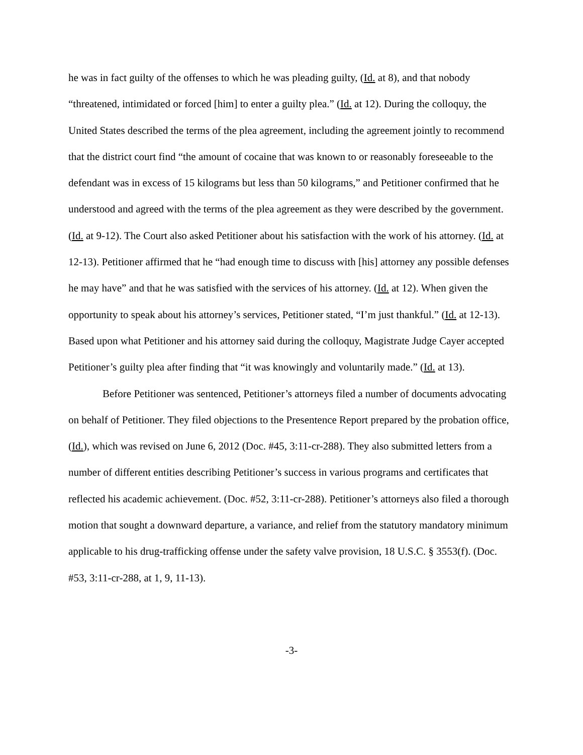he was in fact guilty of the offenses to which he was pleading guilty, (Id. at 8), and that nobody “threatened, intimidated or forced [him] to enter a guilty plea.” (Id. at 12). During the colloquy, the United States described the terms of the plea agreement, including the agreement jointly to recommend that the district court find “the amount of cocaine that was known to or reasonably foreseeable to the defendant was in excess of 15 kilograms but less than 50 kilograms,” and Petitioner confirmed that he understood and agreed with the terms of the plea agreement as they were described by the government. (Id. at 9-12). The Court also asked Petitioner about his satisfaction with the work of his attorney. (Id. at 12-13). Petitioner affirmed that he “had enough time to discuss with [his] attorney any possible defenses he may have” and that he was satisfied with the services of his attorney. (Id. at 12). When given the opportunity to speak about his attorney’s services, Petitioner stated, “I’m just thankful.” (Id. at 12-13). Based upon what Petitioner and his attorney said during the colloquy, Magistrate Judge Cayer accepted Petitioner’s guilty plea after finding that “it was knowingly and voluntarily made.” (Id. at 13).
Before Petitioner was sentenced, Petitioner’s attorneys filed a number of documents advocating on behalf of Petitioner. They filed objections to the Presentence Report prepared by the probation office, (Id.), which was revised on June 6, 2012 (Doc. #45, 3:11-cr-288). They also submitted letters from a number of different entities describing Petitioner’s success in various programs and certificates that reflected his academic achievement. (Doc. #52, 3:11-cr-288). Petitioner’s attorneys also filed a thorough motion that sought a downward departure, a variance, and relief from the statutory mandatory minimum applicable to his drug-trafficking offense under the safety valve provision, 18 U.S.C. § 3553(f). (Doc. #53, 3:11-cr-288, at 1, 9, 11-13).
-3-